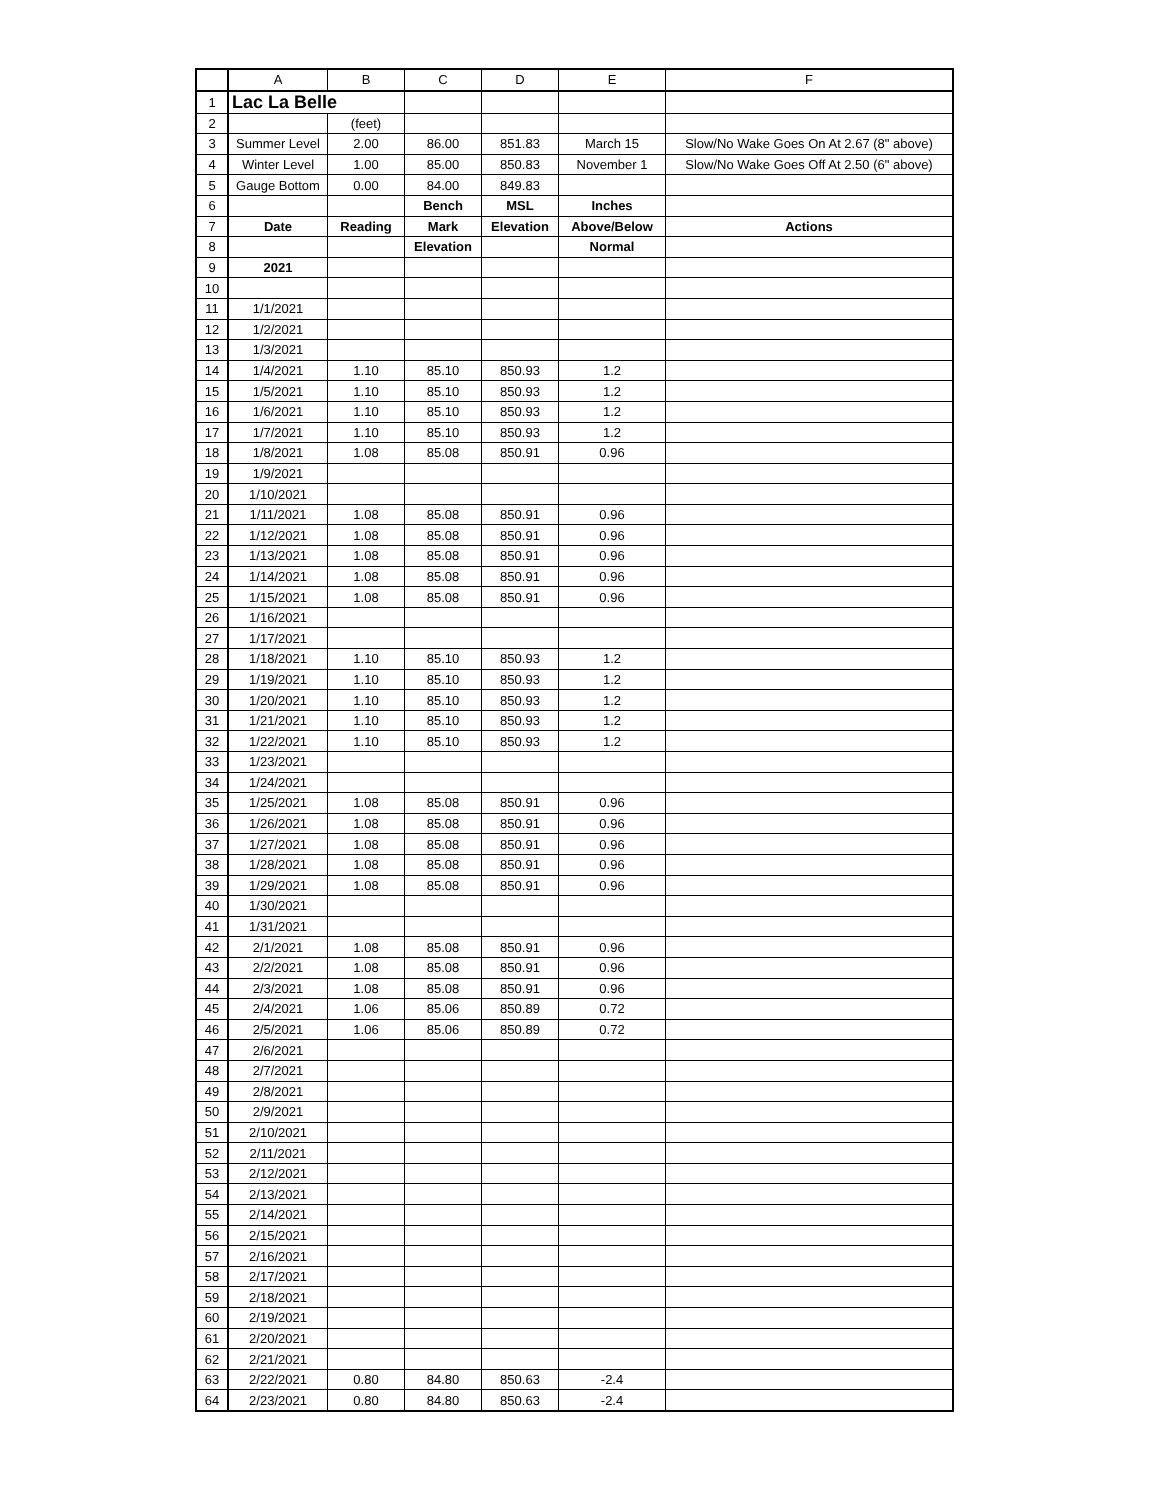| | A | B | C | D | E | F |
| --- | --- | --- | --- | --- | --- | --- |
| 1 | Lac La Belle | | | | | |
| 2 | | (feet) | | | | |
| 3 | Summer Level | 2.00 | 86.00 | 851.83 | March 15 | Slow/No Wake Goes On At 2.67 (8" above) |
| 4 | Winter Level | 1.00 | 85.00 | 850.83 | November 1 | Slow/No Wake Goes Off At 2.50 (6" above) |
| 5 | Gauge Bottom | 0.00 | 84.00 | 849.83 | | |
| 6 | | | Bench | MSL | Inches | |
| 7 | Date | Reading | Mark | Elevation | Above/Below | Actions |
| 8 | | | Elevation | | Normal | |
| 9 | 2021 | | | | | |
| 10 | | | | | | |
| 11 | 1/1/2021 | | | | | |
| 12 | 1/2/2021 | | | | | |
| 13 | 1/3/2021 | | | | | |
| 14 | 1/4/2021 | 1.10 | 85.10 | 850.93 | 1.2 | |
| 15 | 1/5/2021 | 1.10 | 85.10 | 850.93 | 1.2 | |
| 16 | 1/6/2021 | 1.10 | 85.10 | 850.93 | 1.2 | |
| 17 | 1/7/2021 | 1.10 | 85.10 | 850.93 | 1.2 | |
| 18 | 1/8/2021 | 1.08 | 85.08 | 850.91 | 0.96 | |
| 19 | 1/9/2021 | | | | | |
| 20 | 1/10/2021 | | | | | |
| 21 | 1/11/2021 | 1.08 | 85.08 | 850.91 | 0.96 | |
| 22 | 1/12/2021 | 1.08 | 85.08 | 850.91 | 0.96 | |
| 23 | 1/13/2021 | 1.08 | 85.08 | 850.91 | 0.96 | |
| 24 | 1/14/2021 | 1.08 | 85.08 | 850.91 | 0.96 | |
| 25 | 1/15/2021 | 1.08 | 85.08 | 850.91 | 0.96 | |
| 26 | 1/16/2021 | | | | | |
| 27 | 1/17/2021 | | | | | |
| 28 | 1/18/2021 | 1.10 | 85.10 | 850.93 | 1.2 | |
| 29 | 1/19/2021 | 1.10 | 85.10 | 850.93 | 1.2 | |
| 30 | 1/20/2021 | 1.10 | 85.10 | 850.93 | 1.2 | |
| 31 | 1/21/2021 | 1.10 | 85.10 | 850.93 | 1.2 | |
| 32 | 1/22/2021 | 1.10 | 85.10 | 850.93 | 1.2 | |
| 33 | 1/23/2021 | | | | | |
| 34 | 1/24/2021 | | | | | |
| 35 | 1/25/2021 | 1.08 | 85.08 | 850.91 | 0.96 | |
| 36 | 1/26/2021 | 1.08 | 85.08 | 850.91 | 0.96 | |
| 37 | 1/27/2021 | 1.08 | 85.08 | 850.91 | 0.96 | |
| 38 | 1/28/2021 | 1.08 | 85.08 | 850.91 | 0.96 | |
| 39 | 1/29/2021 | 1.08 | 85.08 | 850.91 | 0.96 | |
| 40 | 1/30/2021 | | | | | |
| 41 | 1/31/2021 | | | | | |
| 42 | 2/1/2021 | 1.08 | 85.08 | 850.91 | 0.96 | |
| 43 | 2/2/2021 | 1.08 | 85.08 | 850.91 | 0.96 | |
| 44 | 2/3/2021 | 1.08 | 85.08 | 850.91 | 0.96 | |
| 45 | 2/4/2021 | 1.06 | 85.06 | 850.89 | 0.72 | |
| 46 | 2/5/2021 | 1.06 | 85.06 | 850.89 | 0.72 | |
| 47 | 2/6/2021 | | | | | |
| 48 | 2/7/2021 | | | | | |
| 49 | 2/8/2021 | | | | | |
| 50 | 2/9/2021 | | | | | |
| 51 | 2/10/2021 | | | | | |
| 52 | 2/11/2021 | | | | | |
| 53 | 2/12/2021 | | | | | |
| 54 | 2/13/2021 | | | | | |
| 55 | 2/14/2021 | | | | | |
| 56 | 2/15/2021 | | | | | |
| 57 | 2/16/2021 | | | | | |
| 58 | 2/17/2021 | | | | | |
| 59 | 2/18/2021 | | | | | |
| 60 | 2/19/2021 | | | | | |
| 61 | 2/20/2021 | | | | | |
| 62 | 2/21/2021 | | | | | |
| 63 | 2/22/2021 | 0.80 | 84.80 | 850.63 | -2.4 | |
| 64 | 2/23/2021 | 0.80 | 84.80 | 850.63 | -2.4 | |